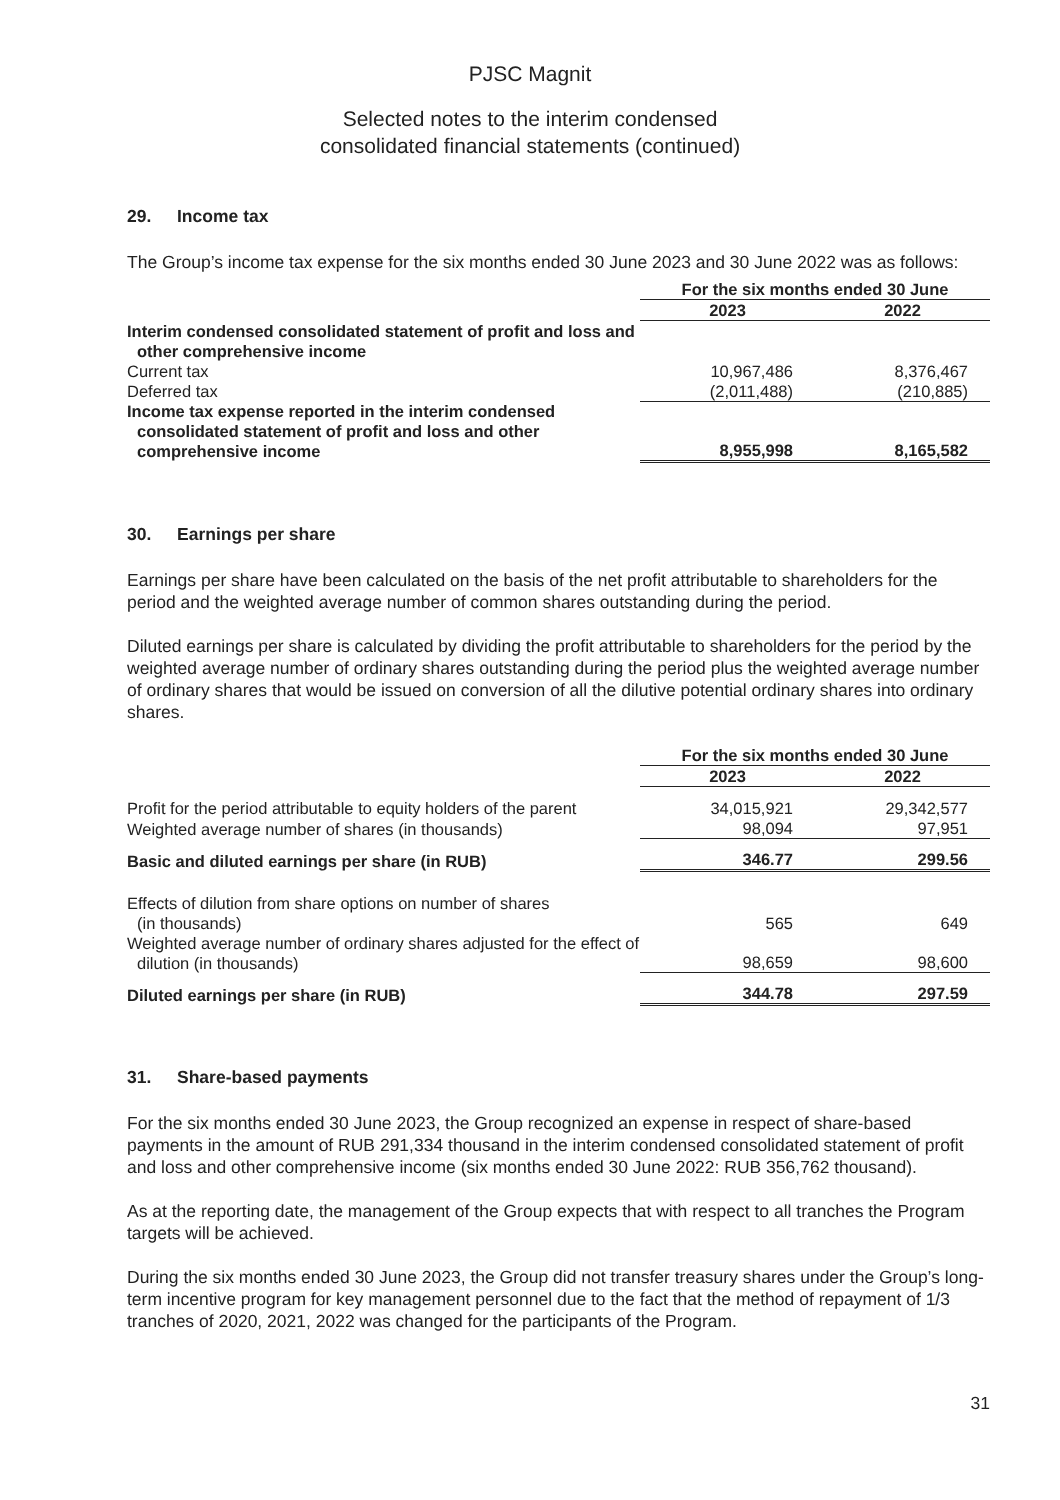PJSC Magnit
Selected notes to the interim condensed
consolidated financial statements (continued)
29. Income tax
The Group’s income tax expense for the six months ended 30 June 2023 and 30 June 2022 was as follows:
| | For the six months ended 30 June | |
| | 2023 | 2022 |
| Interim condensed consolidated statement of profit and loss and other comprehensive income | | |
| Current tax | 10,967,486 | 8,376,467 |
| Deferred tax | (2,011,488) | (210,885) |
| Income tax expense reported in the interim condensed consolidated statement of profit and loss and other comprehensive income | 8,955,998 | 8,165,582 |
30. Earnings per share
Earnings per share have been calculated on the basis of the net profit attributable to shareholders for the period and the weighted average number of common shares outstanding during the period.
Diluted earnings per share is calculated by dividing the profit attributable to shareholders for the period by the weighted average number of ordinary shares outstanding during the period plus the weighted average number of ordinary shares that would be issued on conversion of all the dilutive potential ordinary shares into ordinary shares.
| | For the six months ended 30 June | |
| | 2023 | 2022 |
| Profit for the period attributable to equity holders of the parent | 34,015,921 | 29,342,577 |
| Weighted average number of shares (in thousands) | 98,094 | 97,951 |
| Basic and diluted earnings per share (in RUB) | 346.77 | 299.56 |
| Effects of dilution from share options on number of shares (in thousands) | 565 | 649 |
| Weighted average number of ordinary shares adjusted for the effect of dilution (in thousands) | 98,659 | 98,600 |
| Diluted earnings per share (in RUB) | 344.78 | 297.59 |
31. Share-based payments
For the six months ended 30 June 2023, the Group recognized an expense in respect of share-based payments in the amount of RUB 291,334 thousand in the interim condensed consolidated statement of profit and loss and other comprehensive income (six months ended 30 June 2022: RUB 356,762 thousand).
As at the reporting date, the management of the Group expects that with respect to all tranches the Program targets will be achieved.
During the six months ended 30 June 2023, the Group did not transfer treasury shares under the Group’s long-term incentive program for key management personnel due to the fact that the method of repayment of 1/3 tranches of 2020, 2021, 2022 was changed for the participants of the Program.
31